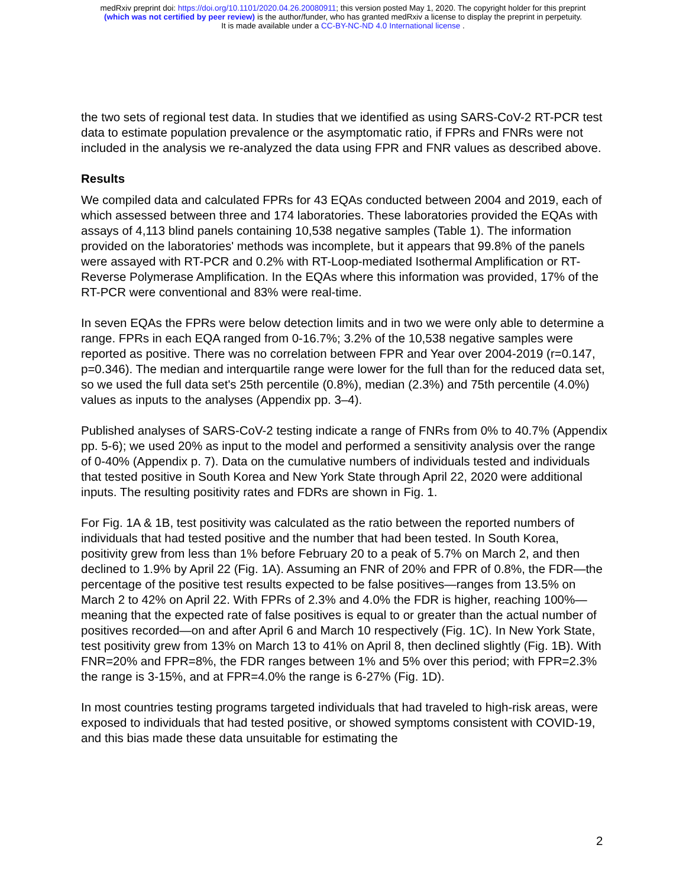medRxiv preprint doi: https://doi.org/10.1101/2020.04.26.20080911; this version posted May 1, 2020. The copyright holder for this preprint
(which was not certified by peer review) is the author/funder, who has granted medRxiv a license to display the preprint in perpetuity.
It is made available under a CC-BY-NC-ND 4.0 International license .
the two sets of regional test data. In studies that we identified as using SARS-CoV-2 RT-PCR test data to estimate population prevalence or the asymptomatic ratio, if FPRs and FNRs were not included in the analysis we re-analyzed the data using FPR and FNR values as described above.
Results
We compiled data and calculated FPRs for 43 EQAs conducted between 2004 and 2019, each of which assessed between three and 174 laboratories. These laboratories provided the EQAs with assays of 4,113 blind panels containing 10,538 negative samples (Table 1). The information provided on the laboratories' methods was incomplete, but it appears that 99.8% of the panels were assayed with RT-PCR and 0.2% with RT-Loop-mediated Isothermal Amplification or RT-Reverse Polymerase Amplification. In the EQAs where this information was provided, 17% of the RT-PCR were conventional and 83% were real-time.
In seven EQAs the FPRs were below detection limits and in two we were only able to determine a range. FPRs in each EQA ranged from 0-16.7%; 3.2% of the 10,538 negative samples were reported as positive. There was no correlation between FPR and Year over 2004-2019 (r=0.147, p=0.346). The median and interquartile range were lower for the full than for the reduced data set, so we used the full data set's 25th percentile (0.8%), median (2.3%) and 75th percentile (4.0%) values as inputs to the analyses (Appendix pp. 3–4).
Published analyses of SARS-CoV-2 testing indicate a range of FNRs from 0% to 40.7% (Appendix pp. 5-6); we used 20% as input to the model and performed a sensitivity analysis over the range of 0-40% (Appendix p. 7). Data on the cumulative numbers of individuals tested and individuals that tested positive in South Korea and New York State through April 22, 2020 were additional inputs. The resulting positivity rates and FDRs are shown in Fig. 1.
For Fig. 1A & 1B, test positivity was calculated as the ratio between the reported numbers of individuals that had tested positive and the number that had been tested. In South Korea, positivity grew from less than 1% before February 20 to a peak of 5.7% on March 2, and then declined to 1.9% by April 22 (Fig. 1A). Assuming an FNR of 20% and FPR of 0.8%, the FDR—the percentage of the positive test results expected to be false positives—ranges from 13.5% on March 2 to 42% on April 22. With FPRs of 2.3% and 4.0% the FDR is higher, reaching 100%—meaning that the expected rate of false positives is equal to or greater than the actual number of positives recorded—on and after April 6 and March 10 respectively (Fig. 1C). In New York State, test positivity grew from 13% on March 13 to 41% on April 8, then declined slightly (Fig. 1B). With FNR=20% and FPR=8%, the FDR ranges between 1% and 5% over this period; with FPR=2.3% the range is 3-15%, and at FPR=4.0% the range is 6-27% (Fig. 1D).
In most countries testing programs targeted individuals that had traveled to high-risk areas, were exposed to individuals that had tested positive, or showed symptoms consistent with COVID-19, and this bias made these data unsuitable for estimating the
2